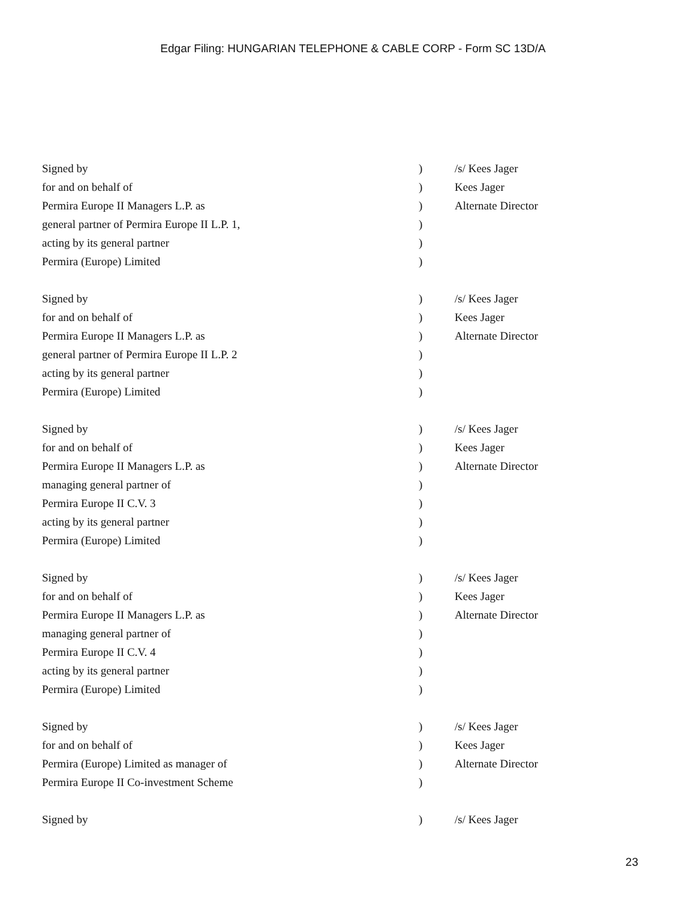Edgar Filing: HUNGARIAN TELEPHONE & CABLE CORP - Form SC 13D/A
| Signed by | ) | /s/ Kees Jager |
| for and on behalf of | ) | Kees Jager |
| Permira Europe II Managers L.P. as | ) | Alternate Director |
| general partner of Permira Europe II L.P. 1, | ) | |
| acting by its general partner | ) | |
| Permira (Europe) Limited | ) | |
| Signed by | ) | /s/ Kees Jager |
| for and on behalf of | ) | Kees Jager |
| Permira Europe II Managers L.P. as | ) | Alternate Director |
| general partner of Permira Europe II L.P. 2 | ) | |
| acting by its general partner | ) | |
| Permira (Europe) Limited | ) | |
| Signed by | ) | /s/ Kees Jager |
| for and on behalf of | ) | Kees Jager |
| Permira Europe II Managers L.P. as | ) | Alternate Director |
| managing general partner of | ) | |
| Permira Europe II C.V. 3 | ) | |
| acting by its general partner | ) | |
| Permira (Europe) Limited | ) | |
| Signed by | ) | /s/ Kees Jager |
| for and on behalf of | ) | Kees Jager |
| Permira Europe II Managers L.P. as | ) | Alternate Director |
| managing general partner of | ) | |
| Permira Europe II C.V. 4 | ) | |
| acting by its general partner | ) | |
| Permira (Europe) Limited | ) | |
| Signed by | ) | /s/ Kees Jager |
| for and on behalf of | ) | Kees Jager |
| Permira (Europe) Limited as manager of | ) | Alternate Director |
| Permira Europe II Co-investment Scheme | ) | |
| Signed by | ) | /s/ Kees Jager |
23